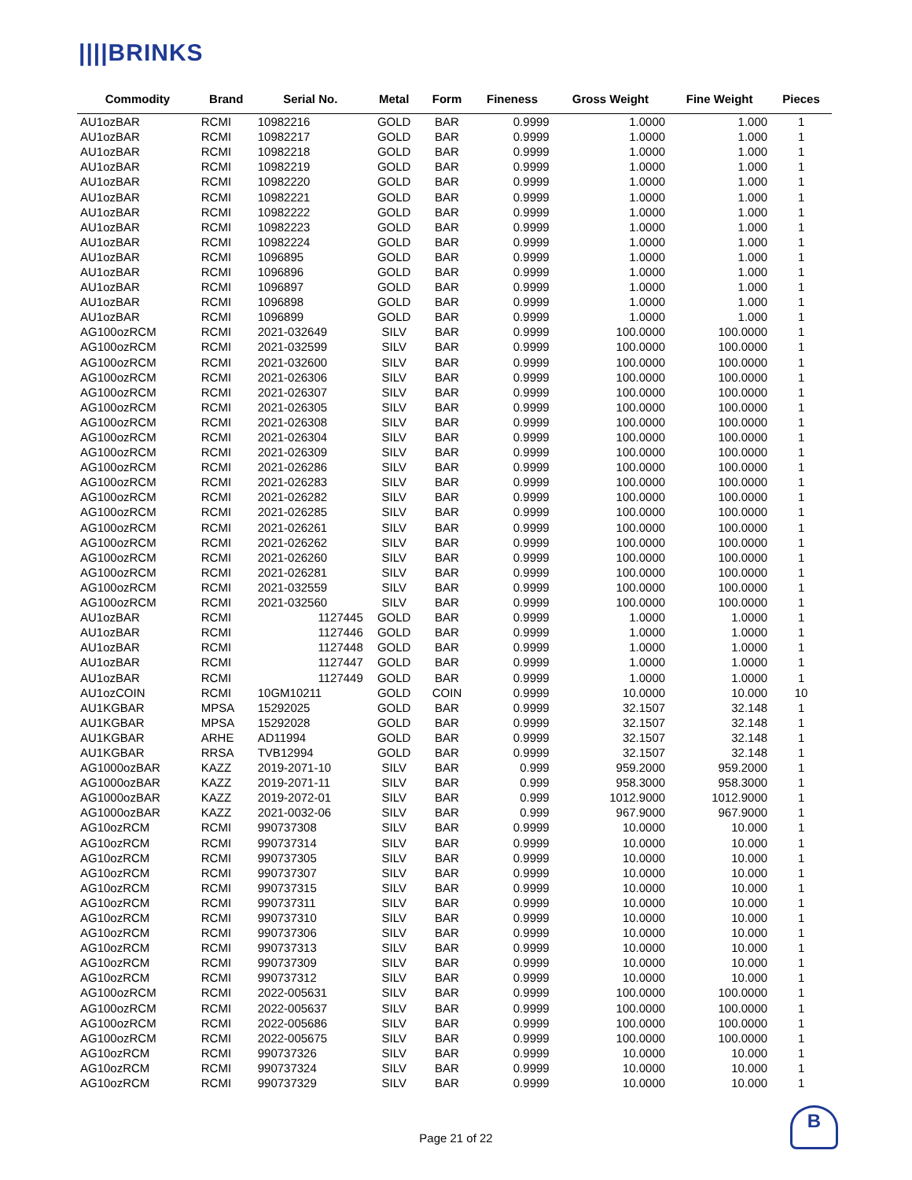||||BRINKS
| Commodity | Brand | Serial No. | Metal | Form | Fineness | Gross Weight | Fine Weight | Pieces |
| --- | --- | --- | --- | --- | --- | --- | --- | --- |
| AU1ozBAR | RCMI | 10982216 | GOLD | BAR | 0.9999 | 1.0000 | 1.000 | 1 |
| AU1ozBAR | RCMI | 10982217 | GOLD | BAR | 0.9999 | 1.0000 | 1.000 | 1 |
| AU1ozBAR | RCMI | 10982218 | GOLD | BAR | 0.9999 | 1.0000 | 1.000 | 1 |
| AU1ozBAR | RCMI | 10982219 | GOLD | BAR | 0.9999 | 1.0000 | 1.000 | 1 |
| AU1ozBAR | RCMI | 10982220 | GOLD | BAR | 0.9999 | 1.0000 | 1.000 | 1 |
| AU1ozBAR | RCMI | 10982221 | GOLD | BAR | 0.9999 | 1.0000 | 1.000 | 1 |
| AU1ozBAR | RCMI | 10982222 | GOLD | BAR | 0.9999 | 1.0000 | 1.000 | 1 |
| AU1ozBAR | RCMI | 10982223 | GOLD | BAR | 0.9999 | 1.0000 | 1.000 | 1 |
| AU1ozBAR | RCMI | 10982224 | GOLD | BAR | 0.9999 | 1.0000 | 1.000 | 1 |
| AU1ozBAR | RCMI | 1096895 | GOLD | BAR | 0.9999 | 1.0000 | 1.000 | 1 |
| AU1ozBAR | RCMI | 1096896 | GOLD | BAR | 0.9999 | 1.0000 | 1.000 | 1 |
| AU1ozBAR | RCMI | 1096897 | GOLD | BAR | 0.9999 | 1.0000 | 1.000 | 1 |
| AU1ozBAR | RCMI | 1096898 | GOLD | BAR | 0.9999 | 1.0000 | 1.000 | 1 |
| AU1ozBAR | RCMI | 1096899 | GOLD | BAR | 0.9999 | 1.0000 | 1.000 | 1 |
| AG100ozRCM | RCMI | 2021-032649 | SILV | BAR | 0.9999 | 100.0000 | 100.0000 | 1 |
| AG100ozRCM | RCMI | 2021-032599 | SILV | BAR | 0.9999 | 100.0000 | 100.0000 | 1 |
| AG100ozRCM | RCMI | 2021-032600 | SILV | BAR | 0.9999 | 100.0000 | 100.0000 | 1 |
| AG100ozRCM | RCMI | 2021-026306 | SILV | BAR | 0.9999 | 100.0000 | 100.0000 | 1 |
| AG100ozRCM | RCMI | 2021-026307 | SILV | BAR | 0.9999 | 100.0000 | 100.0000 | 1 |
| AG100ozRCM | RCMI | 2021-026305 | SILV | BAR | 0.9999 | 100.0000 | 100.0000 | 1 |
| AG100ozRCM | RCMI | 2021-026308 | SILV | BAR | 0.9999 | 100.0000 | 100.0000 | 1 |
| AG100ozRCM | RCMI | 2021-026304 | SILV | BAR | 0.9999 | 100.0000 | 100.0000 | 1 |
| AG100ozRCM | RCMI | 2021-026309 | SILV | BAR | 0.9999 | 100.0000 | 100.0000 | 1 |
| AG100ozRCM | RCMI | 2021-026286 | SILV | BAR | 0.9999 | 100.0000 | 100.0000 | 1 |
| AG100ozRCM | RCMI | 2021-026283 | SILV | BAR | 0.9999 | 100.0000 | 100.0000 | 1 |
| AG100ozRCM | RCMI | 2021-026282 | SILV | BAR | 0.9999 | 100.0000 | 100.0000 | 1 |
| AG100ozRCM | RCMI | 2021-026285 | SILV | BAR | 0.9999 | 100.0000 | 100.0000 | 1 |
| AG100ozRCM | RCMI | 2021-026261 | SILV | BAR | 0.9999 | 100.0000 | 100.0000 | 1 |
| AG100ozRCM | RCMI | 2021-026262 | SILV | BAR | 0.9999 | 100.0000 | 100.0000 | 1 |
| AG100ozRCM | RCMI | 2021-026260 | SILV | BAR | 0.9999 | 100.0000 | 100.0000 | 1 |
| AG100ozRCM | RCMI | 2021-026281 | SILV | BAR | 0.9999 | 100.0000 | 100.0000 | 1 |
| AG100ozRCM | RCMI | 2021-032559 | SILV | BAR | 0.9999 | 100.0000 | 100.0000 | 1 |
| AG100ozRCM | RCMI | 2021-032560 | SILV | BAR | 0.9999 | 100.0000 | 100.0000 | 1 |
| AU1ozBAR | RCMI | 1127445 | GOLD | BAR | 0.9999 | 1.0000 | 1.0000 | 1 |
| AU1ozBAR | RCMI | 1127446 | GOLD | BAR | 0.9999 | 1.0000 | 1.0000 | 1 |
| AU1ozBAR | RCMI | 1127448 | GOLD | BAR | 0.9999 | 1.0000 | 1.0000 | 1 |
| AU1ozBAR | RCMI | 1127447 | GOLD | BAR | 0.9999 | 1.0000 | 1.0000 | 1 |
| AU1ozBAR | RCMI | 1127449 | GOLD | BAR | 0.9999 | 1.0000 | 1.0000 | 1 |
| AU1ozCOIN | RCMI | 10GM10211 | GOLD | COIN | 0.9999 | 10.0000 | 10.000 | 10 |
| AU1KGBAR | MPSA | 15292025 | GOLD | BAR | 0.9999 | 32.1507 | 32.148 | 1 |
| AU1KGBAR | MPSA | 15292028 | GOLD | BAR | 0.9999 | 32.1507 | 32.148 | 1 |
| AU1KGBAR | ARHE | AD11994 | GOLD | BAR | 0.9999 | 32.1507 | 32.148 | 1 |
| AU1KGBAR | RRSA | TVB12994 | GOLD | BAR | 0.9999 | 32.1507 | 32.148 | 1 |
| AG1000ozBAR | KAZZ | 2019-2071-10 | SILV | BAR | 0.999 | 959.2000 | 959.2000 | 1 |
| AG1000ozBAR | KAZZ | 2019-2071-11 | SILV | BAR | 0.999 | 958.3000 | 958.3000 | 1 |
| AG1000ozBAR | KAZZ | 2019-2072-01 | SILV | BAR | 0.999 | 1012.9000 | 1012.9000 | 1 |
| AG1000ozBAR | KAZZ | 2021-0032-06 | SILV | BAR | 0.999 | 967.9000 | 967.9000 | 1 |
| AG10ozRCM | RCMI | 990737308 | SILV | BAR | 0.9999 | 10.0000 | 10.000 | 1 |
| AG10ozRCM | RCMI | 990737314 | SILV | BAR | 0.9999 | 10.0000 | 10.000 | 1 |
| AG10ozRCM | RCMI | 990737305 | SILV | BAR | 0.9999 | 10.0000 | 10.000 | 1 |
| AG10ozRCM | RCMI | 990737307 | SILV | BAR | 0.9999 | 10.0000 | 10.000 | 1 |
| AG10ozRCM | RCMI | 990737315 | SILV | BAR | 0.9999 | 10.0000 | 10.000 | 1 |
| AG10ozRCM | RCMI | 990737311 | SILV | BAR | 0.9999 | 10.0000 | 10.000 | 1 |
| AG10ozRCM | RCMI | 990737310 | SILV | BAR | 0.9999 | 10.0000 | 10.000 | 1 |
| AG10ozRCM | RCMI | 990737306 | SILV | BAR | 0.9999 | 10.0000 | 10.000 | 1 |
| AG10ozRCM | RCMI | 990737313 | SILV | BAR | 0.9999 | 10.0000 | 10.000 | 1 |
| AG10ozRCM | RCMI | 990737309 | SILV | BAR | 0.9999 | 10.0000 | 10.000 | 1 |
| AG10ozRCM | RCMI | 990737312 | SILV | BAR | 0.9999 | 10.0000 | 10.000 | 1 |
| AG100ozRCM | RCMI | 2022-005631 | SILV | BAR | 0.9999 | 100.0000 | 100.0000 | 1 |
| AG100ozRCM | RCMI | 2022-005637 | SILV | BAR | 0.9999 | 100.0000 | 100.0000 | 1 |
| AG100ozRCM | RCMI | 2022-005686 | SILV | BAR | 0.9999 | 100.0000 | 100.0000 | 1 |
| AG100ozRCM | RCMI | 2022-005675 | SILV | BAR | 0.9999 | 100.0000 | 100.0000 | 1 |
| AG10ozRCM | RCMI | 990737326 | SILV | BAR | 0.9999 | 10.0000 | 10.000 | 1 |
| AG10ozRCM | RCMI | 990737324 | SILV | BAR | 0.9999 | 10.0000 | 10.000 | 1 |
| AG10ozRCM | RCMI | 990737329 | SILV | BAR | 0.9999 | 10.0000 | 10.000 | 1 |
Page 21 of 22
B